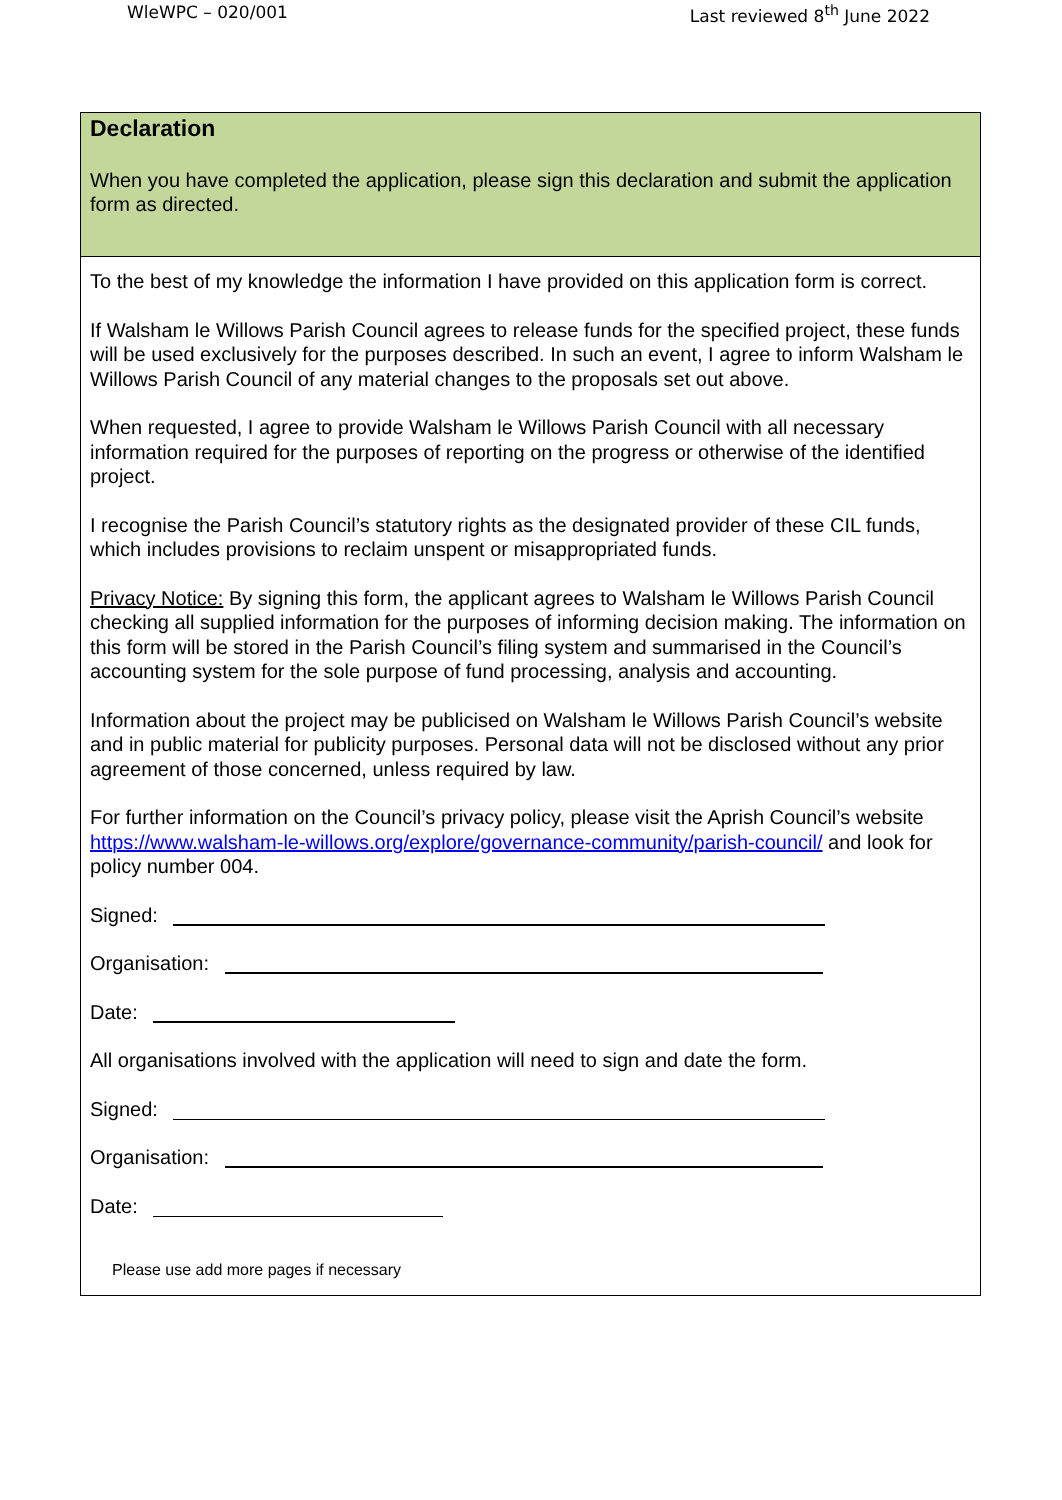WleWPC – 020/001 Last reviewed 8<sup>th</sup> June 2022
Declaration
When you have completed the application, please sign this declaration and submit the application form as directed.
To the best of my knowledge the information I have provided on this application form is correct.
If Walsham le Willows Parish Council agrees to release funds for the specified project, these funds will be used exclusively for the purposes described. In such an event, I agree to inform Walsham le Willows Parish Council of any material changes to the proposals set out above.
When requested, I agree to provide Walsham le Willows Parish Council with all necessary information required for the purposes of reporting on the progress or otherwise of the identified project.
I recognise the Parish Council’s statutory rights as the designated provider of these CIL funds, which includes provisions to reclaim unspent or misappropriated funds.
Privacy Notice: By signing this form, the applicant agrees to Walsham le Willows Parish Council checking all supplied information for the purposes of informing decision making. The information on this form will be stored in the Parish Council’s filing system and summarised in the Council’s accounting system for the sole purpose of fund processing, analysis and accounting.
Information about the project may be publicised on Walsham le Willows Parish Council’s website and in public material for publicity purposes. Personal data will not be disclosed without any prior agreement of those concerned, unless required by law.
For further information on the Council’s privacy policy, please visit the Aprish Council’s website
https://www.walsham-le-willows.org/explore/governance-community/parish-council/ and look for policy number 004.
Signed:
Organisation:
Date:
All organisations involved with the application will need to sign and date the form.
Signed:
Organisation:
Date:
Please use add more pages if necessary